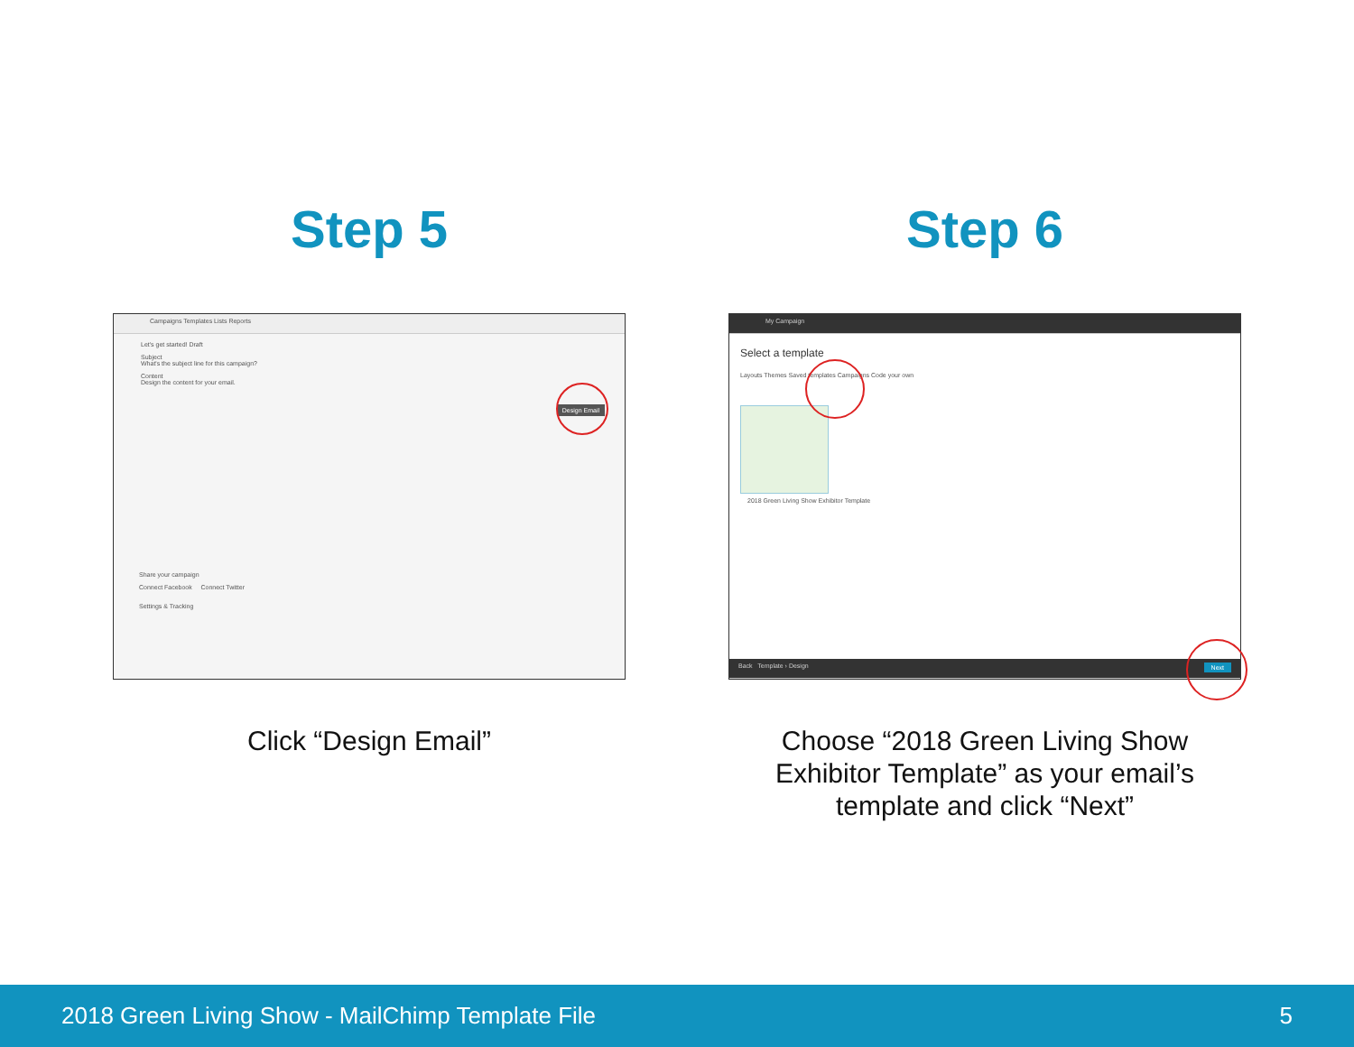Step 5
Campaigns Templates Lists Reports
Let's get started! Draft
Subject
What's the subject line for this campaign?
Content
Design the content for your email.
Design Email
Share your campaign
Connect Facebook Connect Twitter
Settings & Tracking
Click “Design Email”
Step 6
My Campaign
Select a template
Layouts Themes Saved templates Campaigns Code your own
2018 Green Living Show Exhibitor Template
Back Template › Design Next
Choose “2018 Green Living Show Exhibitor Template” as your email’s template and click “Next”
2018 Green Living Show - MailChimp Template File 5